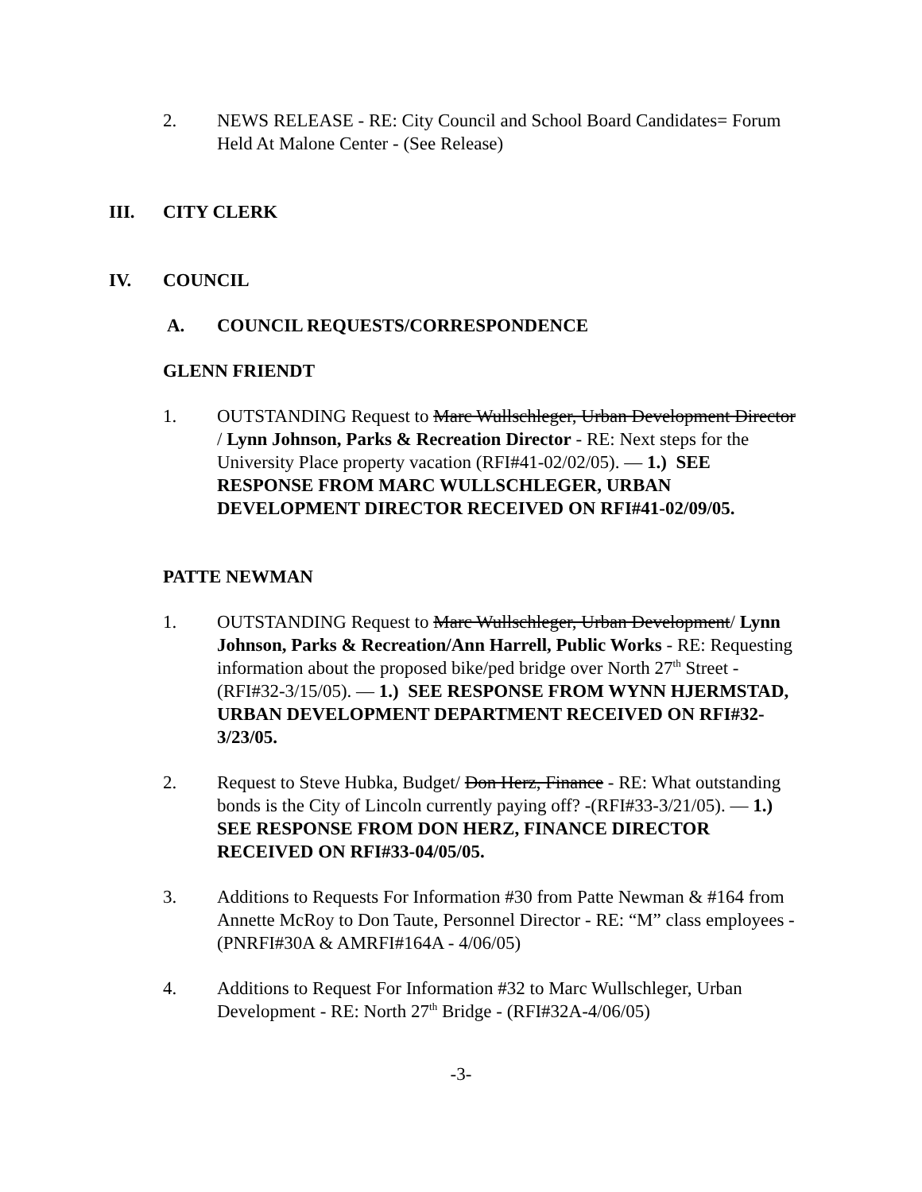2. NEWS RELEASE - RE: City Council and School Board Candidates= Forum Held At Malone Center - (See Release)
III. CITY CLERK
IV. COUNCIL
A. COUNCIL REQUESTS/CORRESPONDENCE
GLENN FRIENDT
1. OUTSTANDING Request to Marc Wullschleger, Urban Development Director / Lynn Johnson, Parks & Recreation Director - RE: Next steps for the University Place property vacation (RFI#41-02/02/05). — 1.) SEE RESPONSE FROM MARC WULLSCHLEGER, URBAN DEVELOPMENT DIRECTOR RECEIVED ON RFI#41-02/09/05.
PATTE NEWMAN
1. OUTSTANDING Request to Marc Wullschleger, Urban Development/ Lynn Johnson, Parks & Recreation/Ann Harrell, Public Works - RE: Requesting information about the proposed bike/ped bridge over North 27<sup>th</sup> Street - (RFI#32-3/15/05). — 1.) SEE RESPONSE FROM WYNN HJERMSTAD, URBAN DEVELOPMENT DEPARTMENT RECEIVED ON RFI#32-3/23/05.
2. Request to Steve Hubka, Budget/ Don Herz, Finance - RE: What outstanding bonds is the City of Lincoln currently paying off? -(RFI#33-3/21/05). — 1.) SEE RESPONSE FROM DON HERZ, FINANCE DIRECTOR RECEIVED ON RFI#33-04/05/05.
3. Additions to Requests For Information #30 from Patte Newman & #164 from Annette McRoy to Don Taute, Personnel Director - RE: “M” class employees - (PNRFI#30A & AMRFI#164A - 4/06/05)
4. Additions to Request For Information #32 to Marc Wullschleger, Urban Development - RE: North 27<sup>th</sup> Bridge - (RFI#32A-4/06/05)
-3-